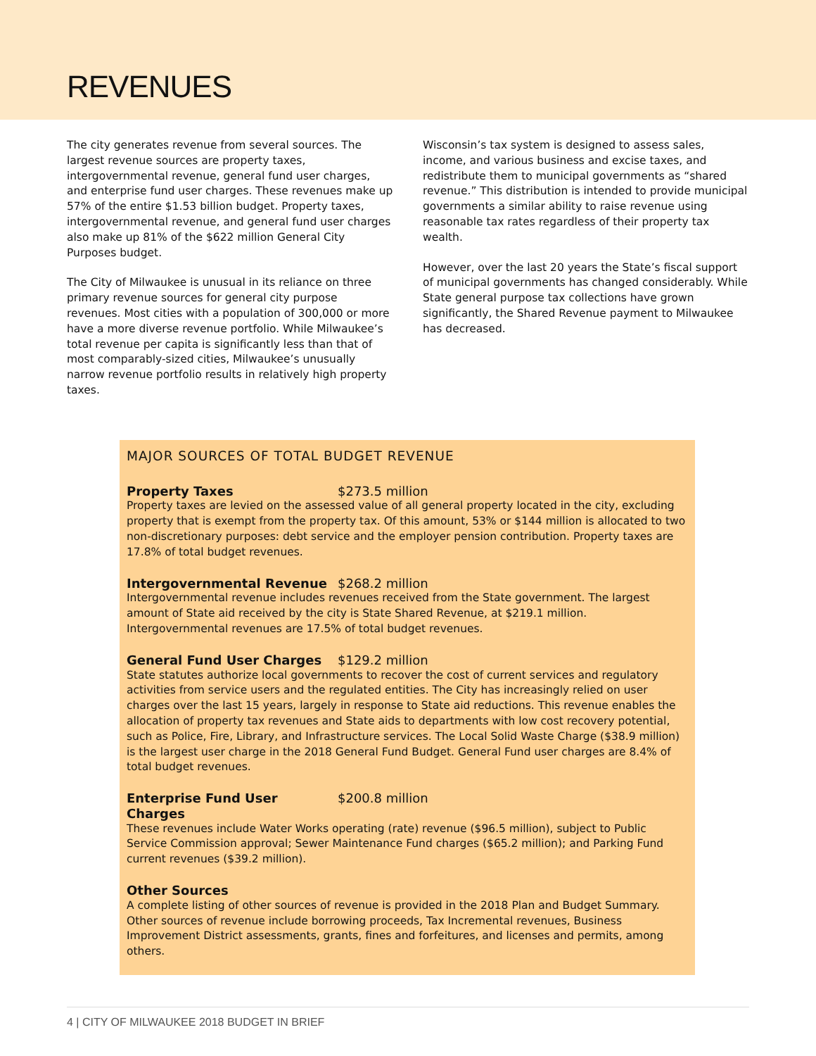REVENUES
The city generates revenue from several sources. The largest revenue sources are property taxes, intergovernmental revenue, general fund user charges, and enterprise fund user charges. These revenues make up 57% of the entire $1.53 billion budget. Property taxes, intergovernmental revenue, and general fund user charges also make up 81% of the $622 million General City Purposes budget.
The City of Milwaukee is unusual in its reliance on three primary revenue sources for general city purpose revenues. Most cities with a population of 300,000 or more have a more diverse revenue portfolio. While Milwaukee’s total revenue per capita is significantly less than that of most comparably-sized cities, Milwaukee’s unusually narrow revenue portfolio results in relatively high property taxes.
Wisconsin’s tax system is designed to assess sales, income, and various business and excise taxes, and redistribute them to municipal governments as “shared revenue.” This distribution is intended to provide municipal governments a similar ability to raise revenue using reasonable tax rates regardless of their property tax wealth.
However, over the last 20 years the State’s fiscal support of municipal governments has changed considerably. While State general purpose tax collections have grown significantly, the Shared Revenue payment to Milwaukee has decreased.
MAJOR SOURCES OF TOTAL BUDGET REVENUE
Property Taxes $273.5 million
Property taxes are levied on the assessed value of all general property located in the city, excluding property that is exempt from the property tax. Of this amount, 53% or $144 million is allocated to two non-discretionary purposes: debt service and the employer pension contribution. Property taxes are 17.8% of total budget revenues.
Intergovernmental Revenue $268.2 million
Intergovernmental revenue includes revenues received from the State government. The largest amount of State aid received by the city is State Shared Revenue, at $219.1 million. Intergovernmental revenues are 17.5% of total budget revenues.
General Fund User Charges $129.2 million
State statutes authorize local governments to recover the cost of current services and regulatory activities from service users and the regulated entities. The City has increasingly relied on user charges over the last 15 years, largely in response to State aid reductions. This revenue enables the allocation of property tax revenues and State aids to departments with low cost recovery potential, such as Police, Fire, Library, and Infrastructure services. The Local Solid Waste Charge ($38.9 million) is the largest user charge in the 2018 General Fund Budget. General Fund user charges are 8.4% of total budget revenues.
Enterprise Fund User Charges $200.8 million
These revenues include Water Works operating (rate) revenue ($96.5 million), subject to Public Service Commission approval; Sewer Maintenance Fund charges ($65.2 million); and Parking Fund current revenues ($39.2 million).
Other Sources
A complete listing of other sources of revenue is provided in the 2018 Plan and Budget Summary. Other sources of revenue include borrowing proceeds, Tax Incremental revenues, Business Improvement District assessments, grants, fines and forfeitures, and licenses and permits, among others.
4 | CITY OF MILWAUKEE 2018 BUDGET IN BRIEF